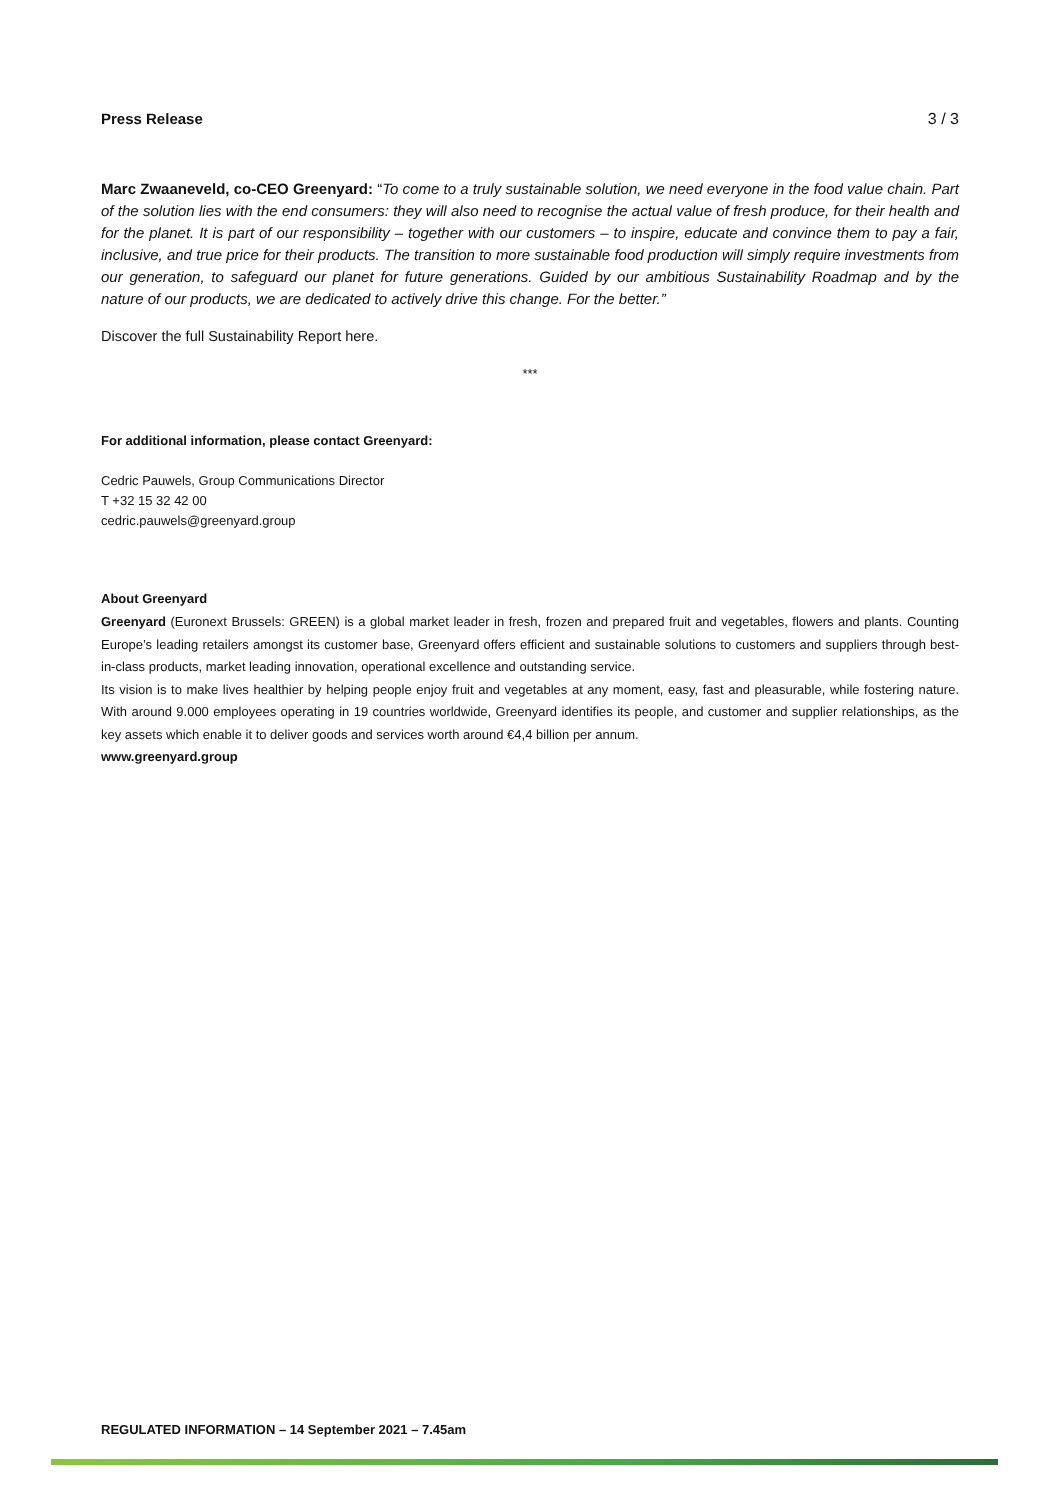Press Release 3 / 3
Marc Zwaaneveld, co-CEO Greenyard: “To come to a truly sustainable solution, we need everyone in the food value chain. Part of the solution lies with the end consumers: they will also need to recognise the actual value of fresh produce, for their health and for the planet. It is part of our responsibility – together with our customers – to inspire, educate and convince them to pay a fair, inclusive, and true price for their products. The transition to more sustainable food production will simply require investments from our generation, to safeguard our planet for future generations. Guided by our ambitious Sustainability Roadmap and by the nature of our products, we are dedicated to actively drive this change. For the better.”
Discover the full Sustainability Report here.
***
For additional information, please contact Greenyard:
Cedric Pauwels, Group Communications Director
T +32 15 32 42 00
cedric.pauwels@greenyard.group
About Greenyard
Greenyard (Euronext Brussels: GREEN) is a global market leader in fresh, frozen and prepared fruit and vegetables, flowers and plants. Counting Europe’s leading retailers amongst its customer base, Greenyard offers efficient and sustainable solutions to customers and suppliers through best-in-class products, market leading innovation, operational excellence and outstanding service.
Its vision is to make lives healthier by helping people enjoy fruit and vegetables at any moment, easy, fast and pleasurable, while fostering nature. With around 9.000 employees operating in 19 countries worldwide, Greenyard identifies its people, and customer and supplier relationships, as the key assets which enable it to deliver goods and services worth around €4,4 billion per annum.
www.greenyard.group
REGULATED INFORMATION – 14 September 2021 – 7.45am